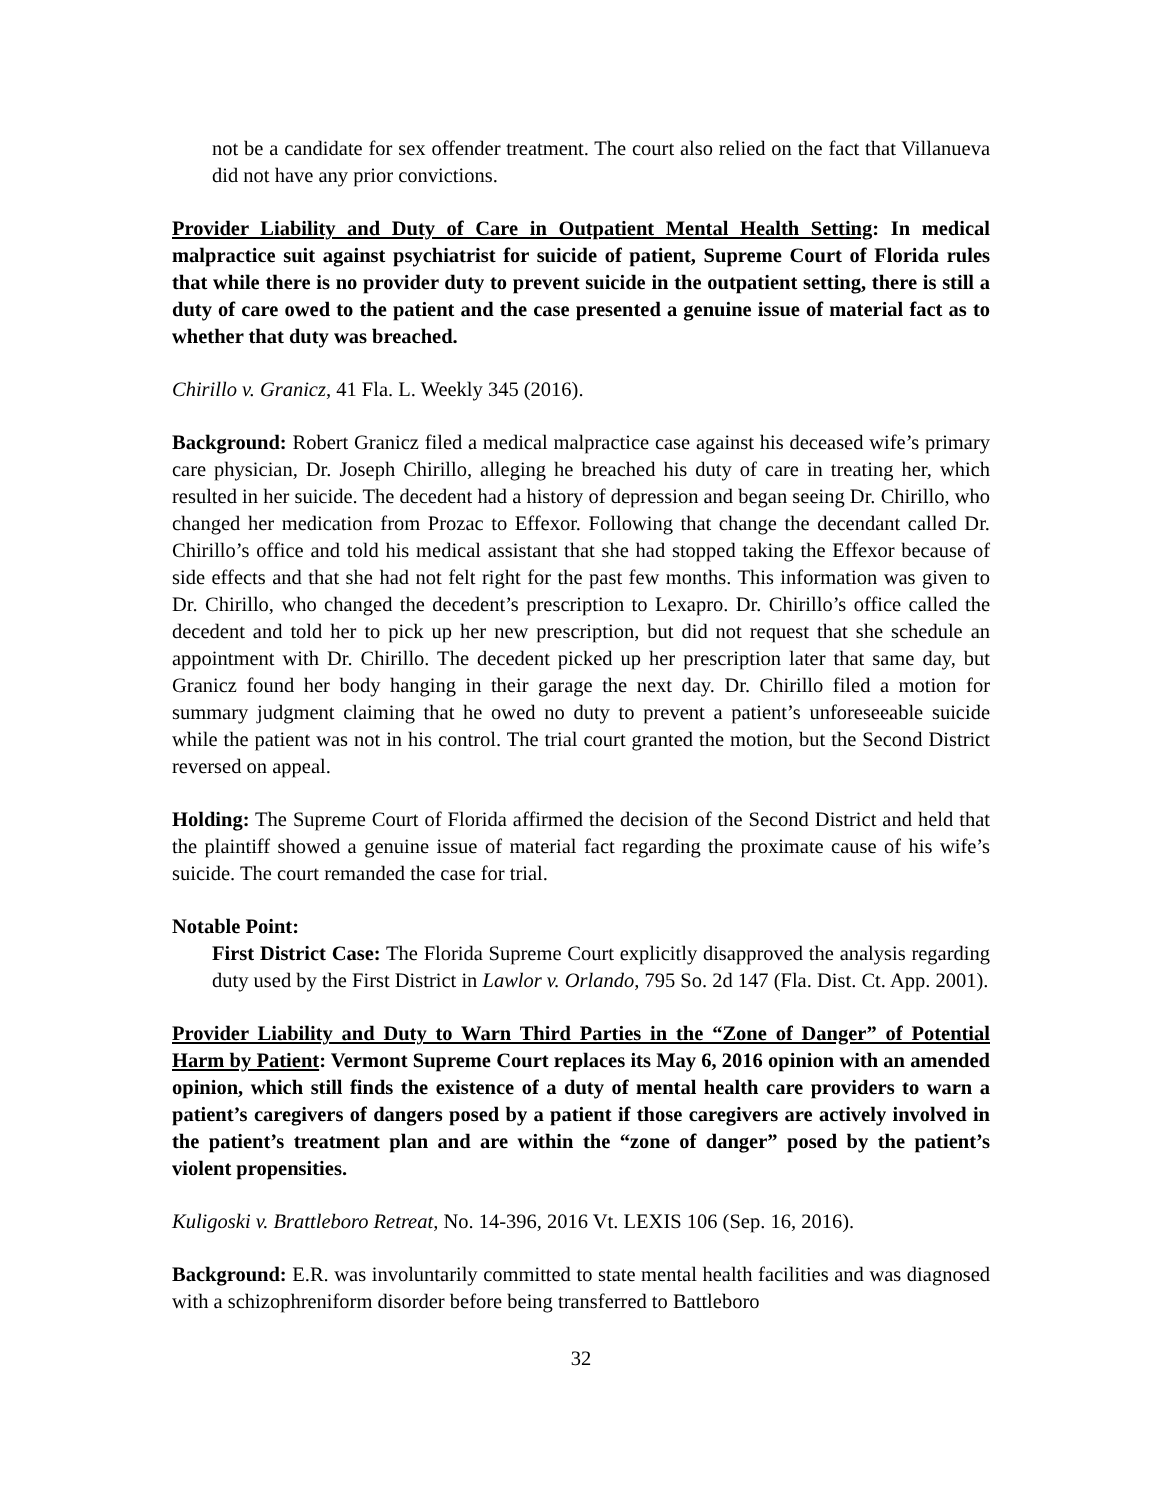not be a candidate for sex offender treatment. The court also relied on the fact that Villanueva did not have any prior convictions.
Provider Liability and Duty of Care in Outpatient Mental Health Setting: In medical malpractice suit against psychiatrist for suicide of patient, Supreme Court of Florida rules that while there is no provider duty to prevent suicide in the outpatient setting, there is still a duty of care owed to the patient and the case presented a genuine issue of material fact as to whether that duty was breached.
Chirillo v. Granicz, 41 Fla. L. Weekly 345 (2016).
Background: Robert Granicz filed a medical malpractice case against his deceased wife’s primary care physician, Dr. Joseph Chirillo, alleging he breached his duty of care in treating her, which resulted in her suicide. The decedent had a history of depression and began seeing Dr. Chirillo, who changed her medication from Prozac to Effexor. Following that change the decendant called Dr. Chirillo’s office and told his medical assistant that she had stopped taking the Effexor because of side effects and that she had not felt right for the past few months. This information was given to Dr. Chirillo, who changed the decedent’s prescription to Lexapro. Dr. Chirillo’s office called the decedent and told her to pick up her new prescription, but did not request that she schedule an appointment with Dr. Chirillo. The decedent picked up her prescription later that same day, but Granicz found her body hanging in their garage the next day. Dr. Chirillo filed a motion for summary judgment claiming that he owed no duty to prevent a patient’s unforeseeable suicide while the patient was not in his control. The trial court granted the motion, but the Second District reversed on appeal.
Holding: The Supreme Court of Florida affirmed the decision of the Second District and held that the plaintiff showed a genuine issue of material fact regarding the proximate cause of his wife’s suicide. The court remanded the case for trial.
Notable Point:
First District Case: The Florida Supreme Court explicitly disapproved the analysis regarding duty used by the First District in Lawlor v. Orlando, 795 So. 2d 147 (Fla. Dist. Ct. App. 2001).
Provider Liability and Duty to Warn Third Parties in the “Zone of Danger” of Potential Harm by Patient: Vermont Supreme Court replaces its May 6, 2016 opinion with an amended opinion, which still finds the existence of a duty of mental health care providers to warn a patient’s caregivers of dangers posed by a patient if those caregivers are actively involved in the patient’s treatment plan and are within the “zone of danger” posed by the patient’s violent propensities.
Kuligoski v. Brattleboro Retreat, No. 14-396, 2016 Vt. LEXIS 106 (Sep. 16, 2016).
Background: E.R. was involuntarily committed to state mental health facilities and was diagnosed with a schizophreniform disorder before being transferred to Battleboro
32